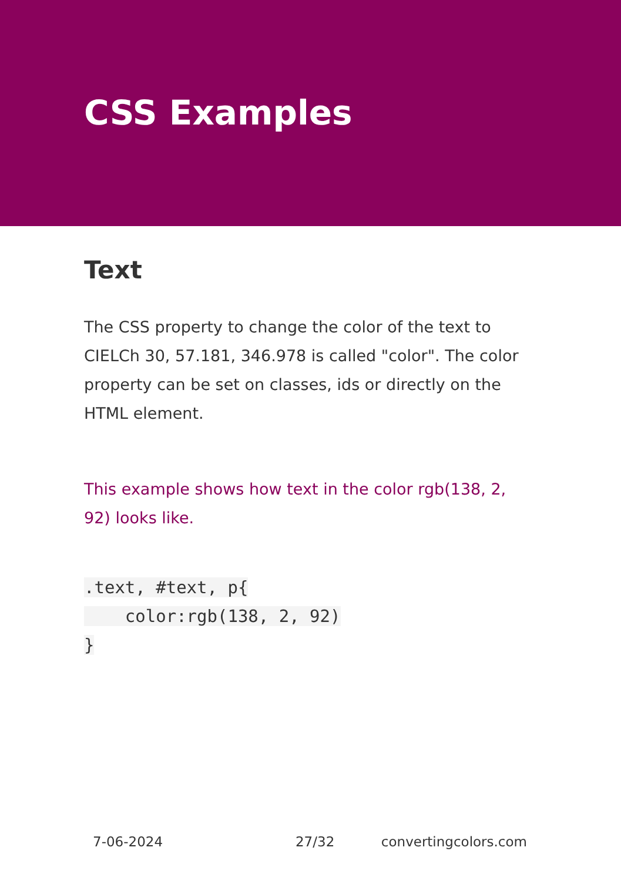CSS Examples
Text
The CSS property to change the color of the text to CIELCh 30, 57.181, 346.978 is called "color". The color property can be set on classes, ids or directly on the HTML element.
This example shows how text in the color rgb(138, 2, 92) looks like.
.text, #text, p{
    color:rgb(138, 2, 92)
}
7-06-2024 27/32 convertingcolors.com